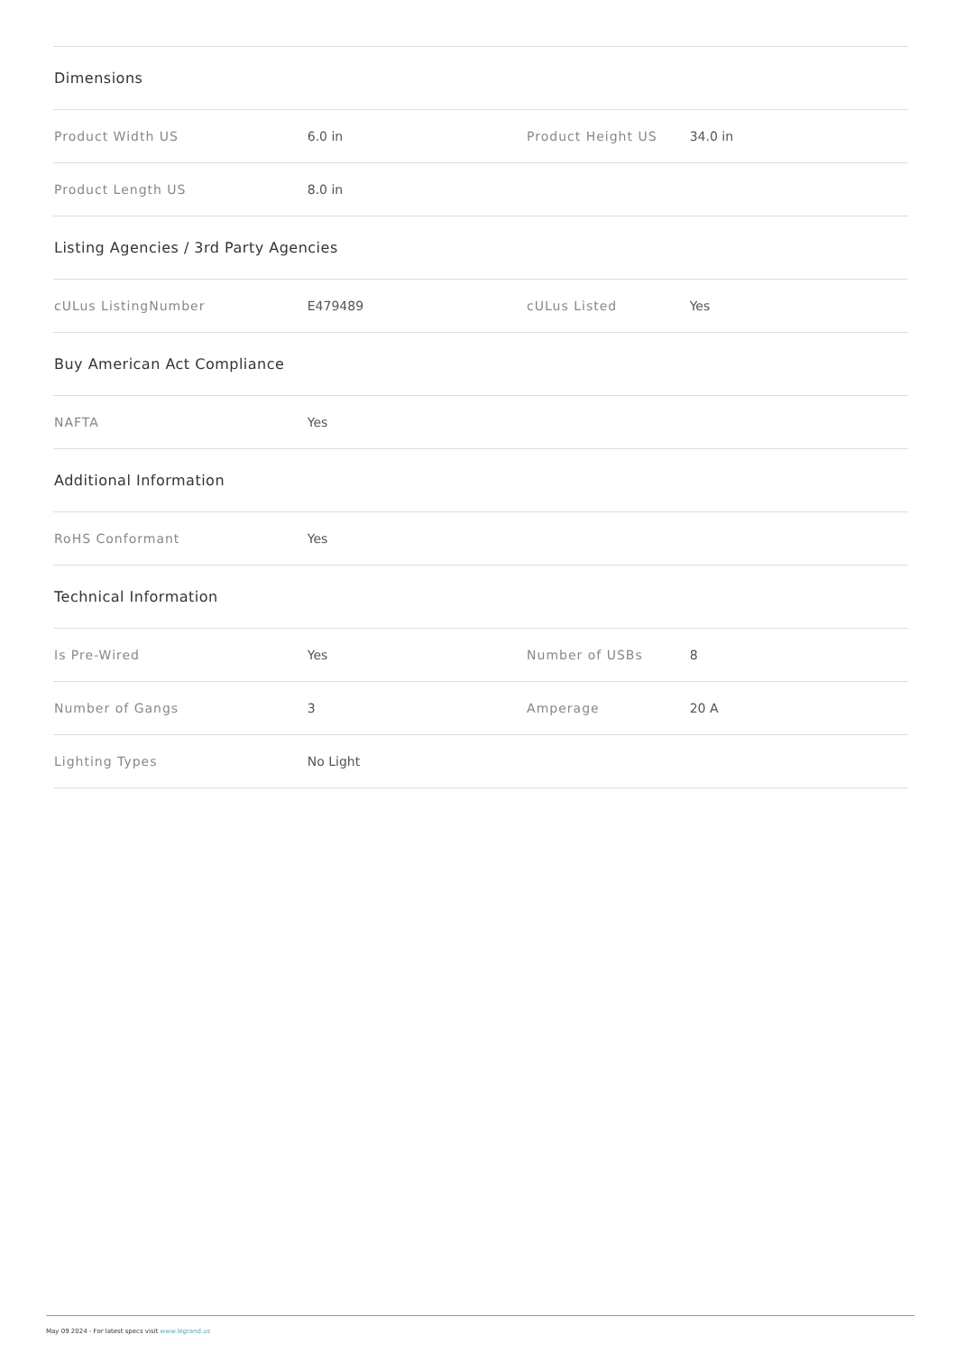| Dimensions | | | |
| Product Width US | 6.0 in | Product Height US | 34.0 in |
| Product Length US | 8.0 in | | |
| Listing Agencies / 3rd Party Agencies | | | |
| cULus ListingNumber | E479489 | cULus Listed | Yes |
| Buy American Act Compliance | | | |
| NAFTA | Yes | | |
| Additional Information | | | |
| RoHS Conformant | Yes | | |
| Technical Information | | | |
| Is Pre-Wired | Yes | Number of USBs | 8 |
| Number of Gangs | 3 | Amperage | 20 A |
| Lighting Types | No Light | | |
May 09 2024 - For latest specs visit www.legrand.us